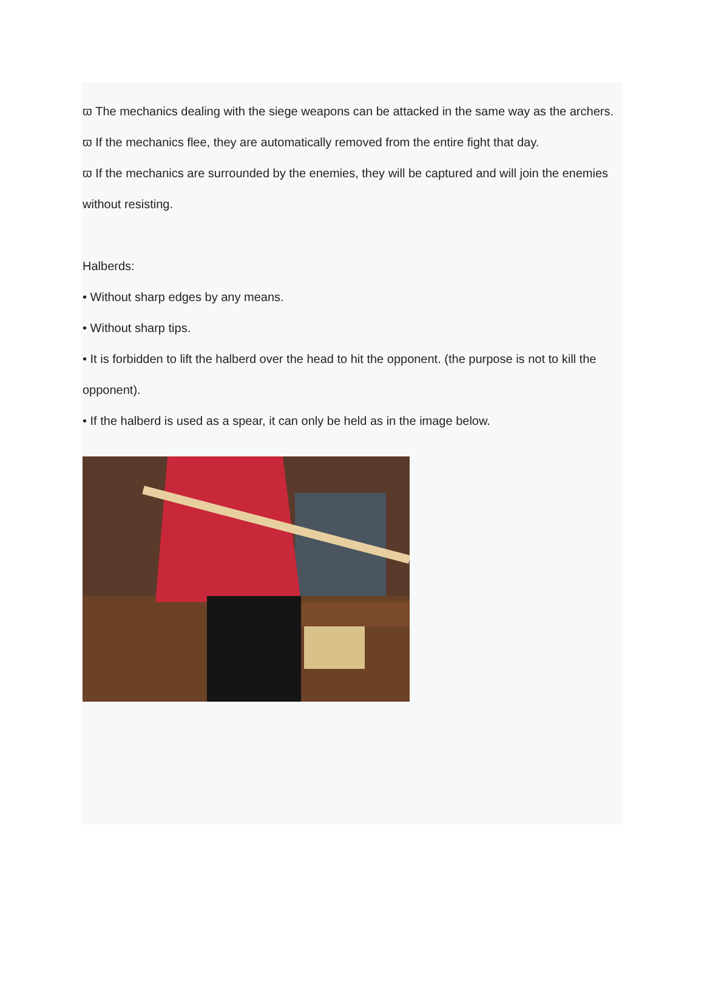ϖ The mechanics dealing with the siege weapons can be attacked in the same way as the archers.
ϖ If the mechanics flee, they are automatically removed from the entire fight that day.
ϖ If the mechanics are surrounded by the enemies, they will be captured and will join the enemies without resisting.
Halberds:
• Without sharp edges by any means.
• Without sharp tips.
• It is forbidden to lift the halberd over the head to hit the opponent. (the purpose is not to kill the opponent).
• If the halberd is used as a spear, it can only be held as in the image below.